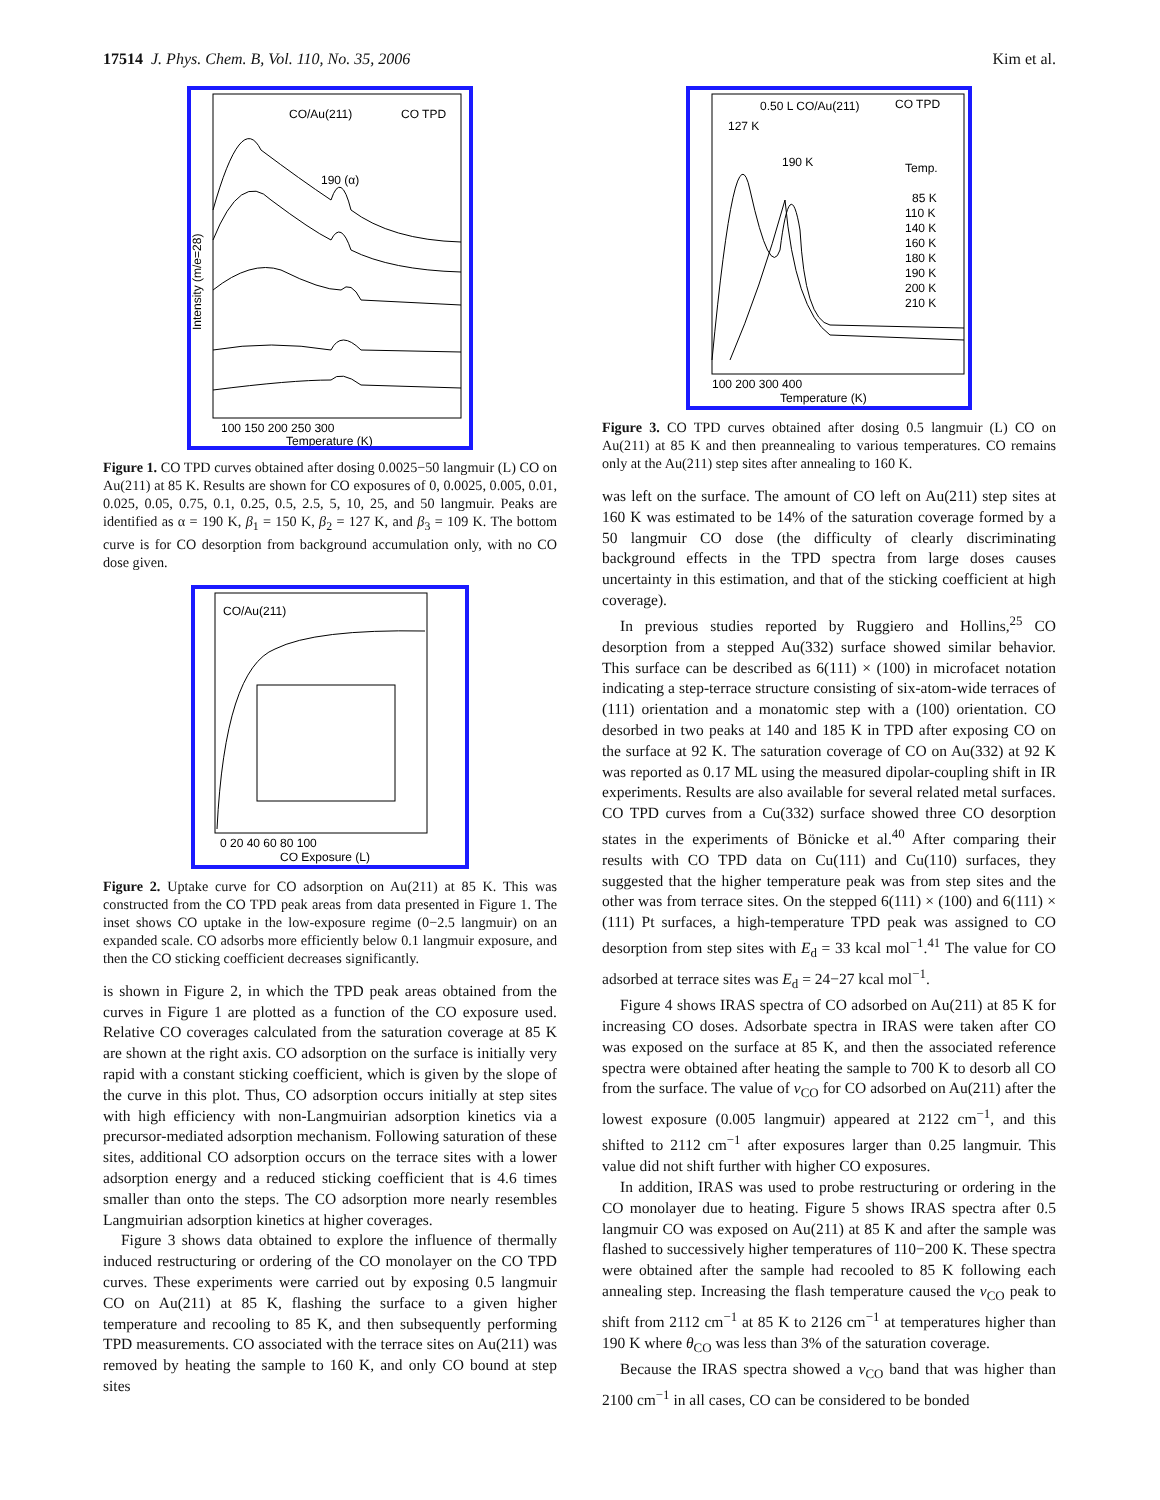17514 J. Phys. Chem. B, Vol. 110, No. 35, 2006 Kim et al.
CO/Au(211)
CO TPD
190 (α)
Intensity (m/e=28)
100 150 200 250 300
Temperature (K)
Figure 1. CO TPD curves obtained after dosing 0.0025−50 langmuir (L) CO on Au(211) at 85 K. Results are shown for CO exposures of 0, 0.0025, 0.005, 0.01, 0.025, 0.05, 0.75, 0.1, 0.25, 0.5, 2.5, 5, 10, 25, and 50 langmuir. Peaks are identified as α = 190 K, β<sub>1</sub> = 150 K, β<sub>2</sub> = 127 K, and β<sub>3</sub> = 109 K. The bottom curve is for CO desorption from background accumulation only, with no CO dose given.
CO/Au(211)
0 20 40 60 80 100
CO Exposure (L)
Figure 2. Uptake curve for CO adsorption on Au(211) at 85 K. This was constructed from the CO TPD peak areas from data presented in Figure 1. The inset shows CO uptake in the low-exposure regime (0−2.5 langmuir) on an expanded scale. CO adsorbs more efficiently below 0.1 langmuir exposure, and then the CO sticking coefficient decreases significantly.
is shown in Figure 2, in which the TPD peak areas obtained from the curves in Figure 1 are plotted as a function of the CO exposure used. Relative CO coverages calculated from the saturation coverage at 85 K are shown at the right axis. CO adsorption on the surface is initially very rapid with a constant sticking coefficient, which is given by the slope of the curve in this plot. Thus, CO adsorption occurs initially at step sites with high efficiency with non-Langmuirian adsorption kinetics via a precursor-mediated adsorption mechanism. Following saturation of these sites, additional CO adsorption occurs on the terrace sites with a lower adsorption energy and a reduced sticking coefficient that is 4.6 times smaller than onto the steps. The CO adsorption more nearly resembles Langmuirian adsorption kinetics at higher coverages.
Figure 3 shows data obtained to explore the influence of thermally induced restructuring or ordering of the CO monolayer on the CO TPD curves. These experiments were carried out by exposing 0.5 langmuir CO on Au(211) at 85 K, flashing the surface to a given higher temperature and recooling to 85 K, and then subsequently performing TPD measurements. CO associated with the terrace sites on Au(211) was removed by heating the sample to 160 K, and only CO bound at step sites
0.50 L CO/Au(211)
CO TPD
127 K
190 K
Temp.
85 K
110 K
140 K
160 K
180 K
190 K
200 K
210 K
100 200 300 400
Temperature (K)
Figure 3. CO TPD curves obtained after dosing 0.5 langmuir (L) CO on Au(211) at 85 K and then preannealing to various temperatures. CO remains only at the Au(211) step sites after annealing to 160 K.
was left on the surface. The amount of CO left on Au(211) step sites at 160 K was estimated to be 14% of the saturation coverage formed by a 50 langmuir CO dose (the difficulty of clearly discriminating background effects in the TPD spectra from large doses causes uncertainty in this estimation, and that of the sticking coefficient at high coverage).
In previous studies reported by Ruggiero and Hollins,<sup>25</sup> CO desorption from a stepped Au(332) surface showed similar behavior. This surface can be described as 6(111) × (100) in microfacet notation indicating a step-terrace structure consisting of six-atom-wide terraces of (111) orientation and a monatomic step with a (100) orientation. CO desorbed in two peaks at 140 and 185 K in TPD after exposing CO on the surface at 92 K. The saturation coverage of CO on Au(332) at 92 K was reported as 0.17 ML using the measured dipolar-coupling shift in IR experiments. Results are also available for several related metal surfaces. CO TPD curves from a Cu(332) surface showed three CO desorption states in the experiments of Bönicke et al.<sup>40</sup> After comparing their results with CO TPD data on Cu(111) and Cu(110) surfaces, they suggested that the higher temperature peak was from step sites and the other was from terrace sites. On the stepped 6(111) × (100) and 6(111) × (111) Pt surfaces, a high-temperature TPD peak was assigned to CO desorption from step sites with E<sub>d</sub> = 33 kcal mol<sup>−1</sup>.<sup>41</sup> The value for CO adsorbed at terrace sites was E<sub>d</sub> = 24−27 kcal mol<sup>−1</sup>.
Figure 4 shows IRAS spectra of CO adsorbed on Au(211) at 85 K for increasing CO doses. Adsorbate spectra in IRAS were taken after CO was exposed on the surface at 85 K, and then the associated reference spectra were obtained after heating the sample to 700 K to desorb all CO from the surface. The value of ν<sub>CO</sub> for CO adsorbed on Au(211) after the lowest exposure (0.005 langmuir) appeared at 2122 cm<sup>−1</sup>, and this shifted to 2112 cm<sup>−1</sup> after exposures larger than 0.25 langmuir. This value did not shift further with higher CO exposures.
In addition, IRAS was used to probe restructuring or ordering in the CO monolayer due to heating. Figure 5 shows IRAS spectra after 0.5 langmuir CO was exposed on Au(211) at 85 K and after the sample was flashed to successively higher temperatures of 110−200 K. These spectra were obtained after the sample had recooled to 85 K following each annealing step. Increasing the flash temperature caused the ν<sub>CO</sub> peak to shift from 2112 cm<sup>−1</sup> at 85 K to 2126 cm<sup>−1</sup> at temperatures higher than 190 K where θ<sub>CO</sub> was less than 3% of the saturation coverage.
Because the IRAS spectra showed a ν<sub>CO</sub> band that was higher than 2100 cm<sup>−1</sup> in all cases, CO can be considered to be bonded